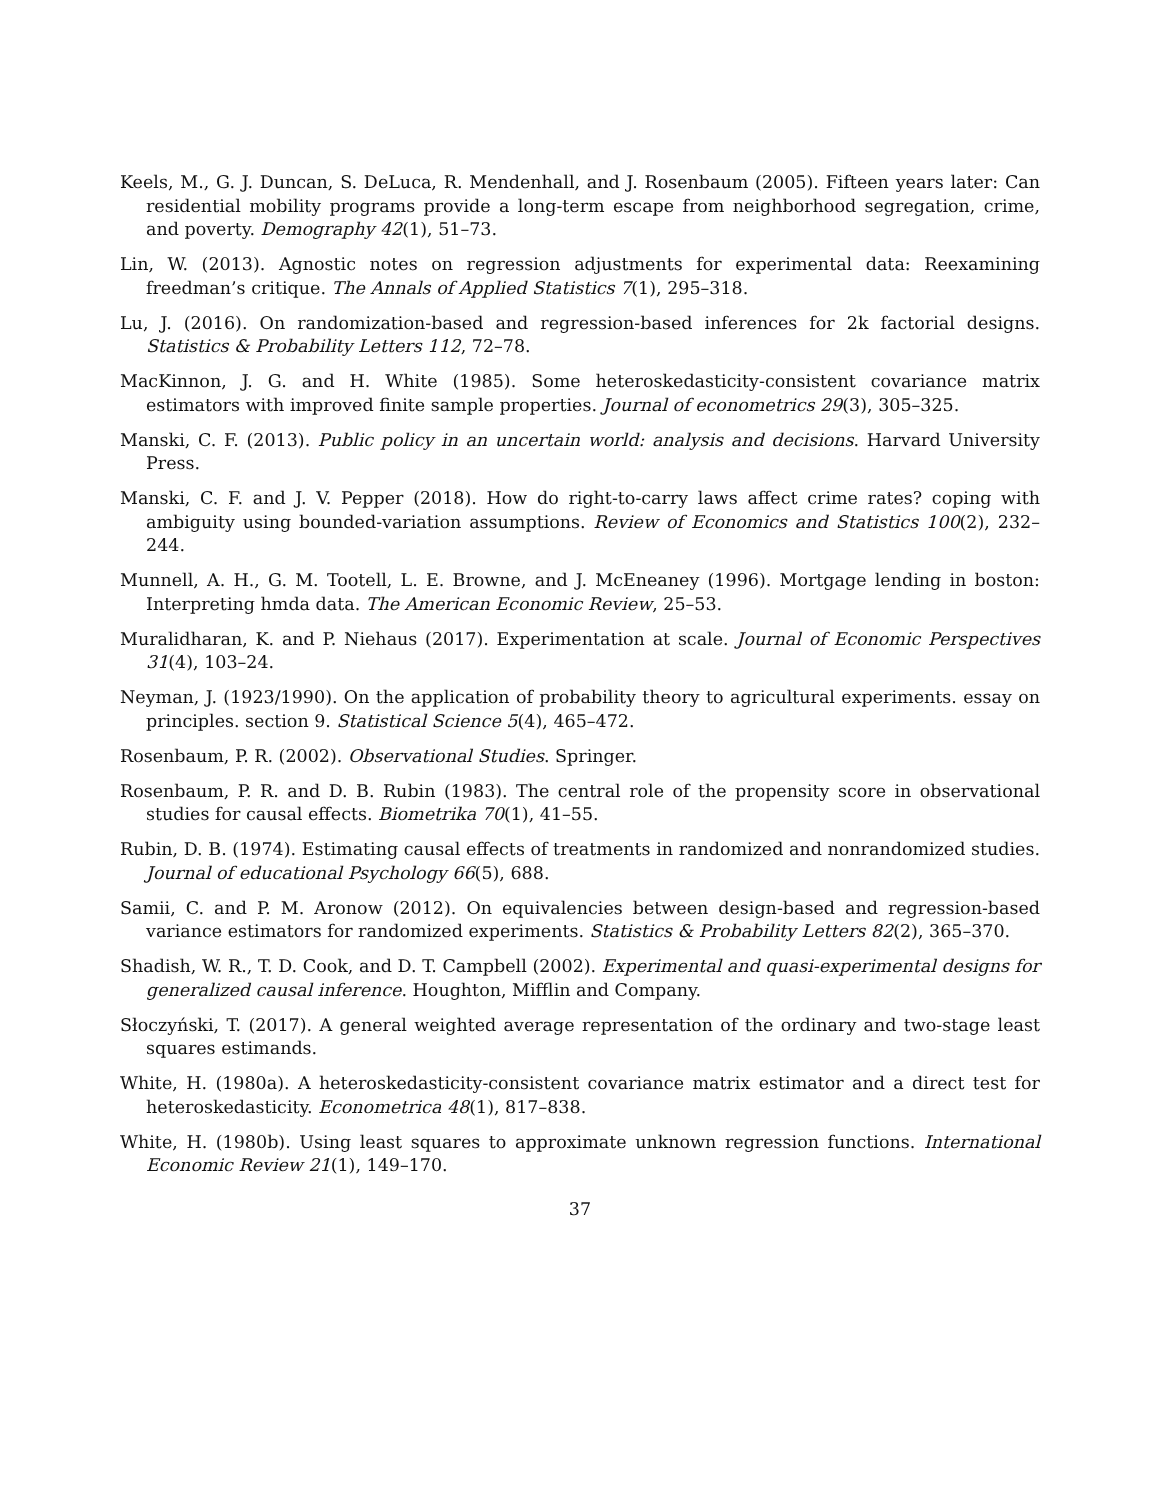Keels, M., G. J. Duncan, S. DeLuca, R. Mendenhall, and J. Rosenbaum (2005). Fifteen years later: Can residential mobility programs provide a long-term escape from neighborhood segregation, crime, and poverty. Demography 42(1), 51–73.
Lin, W. (2013). Agnostic notes on regression adjustments for experimental data: Reexamining freedman’s critique. The Annals of Applied Statistics 7(1), 295–318.
Lu, J. (2016). On randomization-based and regression-based inferences for 2k factorial designs. Statistics & Probability Letters 112, 72–78.
MacKinnon, J. G. and H. White (1985). Some heteroskedasticity-consistent covariance matrix estimators with improved finite sample properties. Journal of econometrics 29(3), 305–325.
Manski, C. F. (2013). Public policy in an uncertain world: analysis and decisions. Harvard University Press.
Manski, C. F. and J. V. Pepper (2018). How do right-to-carry laws affect crime rates? coping with ambiguity using bounded-variation assumptions. Review of Economics and Statistics 100(2), 232–244.
Munnell, A. H., G. M. Tootell, L. E. Browne, and J. McEneaney (1996). Mortgage lending in boston: Interpreting hmda data. The American Economic Review, 25–53.
Muralidharan, K. and P. Niehaus (2017). Experimentation at scale. Journal of Economic Perspectives 31(4), 103–24.
Neyman, J. (1923/1990). On the application of probability theory to agricultural experiments. essay on principles. section 9. Statistical Science 5(4), 465–472.
Rosenbaum, P. R. (2002). Observational Studies. Springer.
Rosenbaum, P. R. and D. B. Rubin (1983). The central role of the propensity score in observational studies for causal effects. Biometrika 70(1), 41–55.
Rubin, D. B. (1974). Estimating causal effects of treatments in randomized and nonrandomized studies. Journal of educational Psychology 66(5), 688.
Samii, C. and P. M. Aronow (2012). On equivalencies between design-based and regression-based variance estimators for randomized experiments. Statistics & Probability Letters 82(2), 365–370.
Shadish, W. R., T. D. Cook, and D. T. Campbell (2002). Experimental and quasi-experimental designs for generalized causal inference. Houghton, Mifflin and Company.
Słoczyński, T. (2017). A general weighted average representation of the ordinary and two-stage least squares estimands.
White, H. (1980a). A heteroskedasticity-consistent covariance matrix estimator and a direct test for heteroskedasticity. Econometrica 48(1), 817–838.
White, H. (1980b). Using least squares to approximate unknown regression functions. International Economic Review 21(1), 149–170.
37